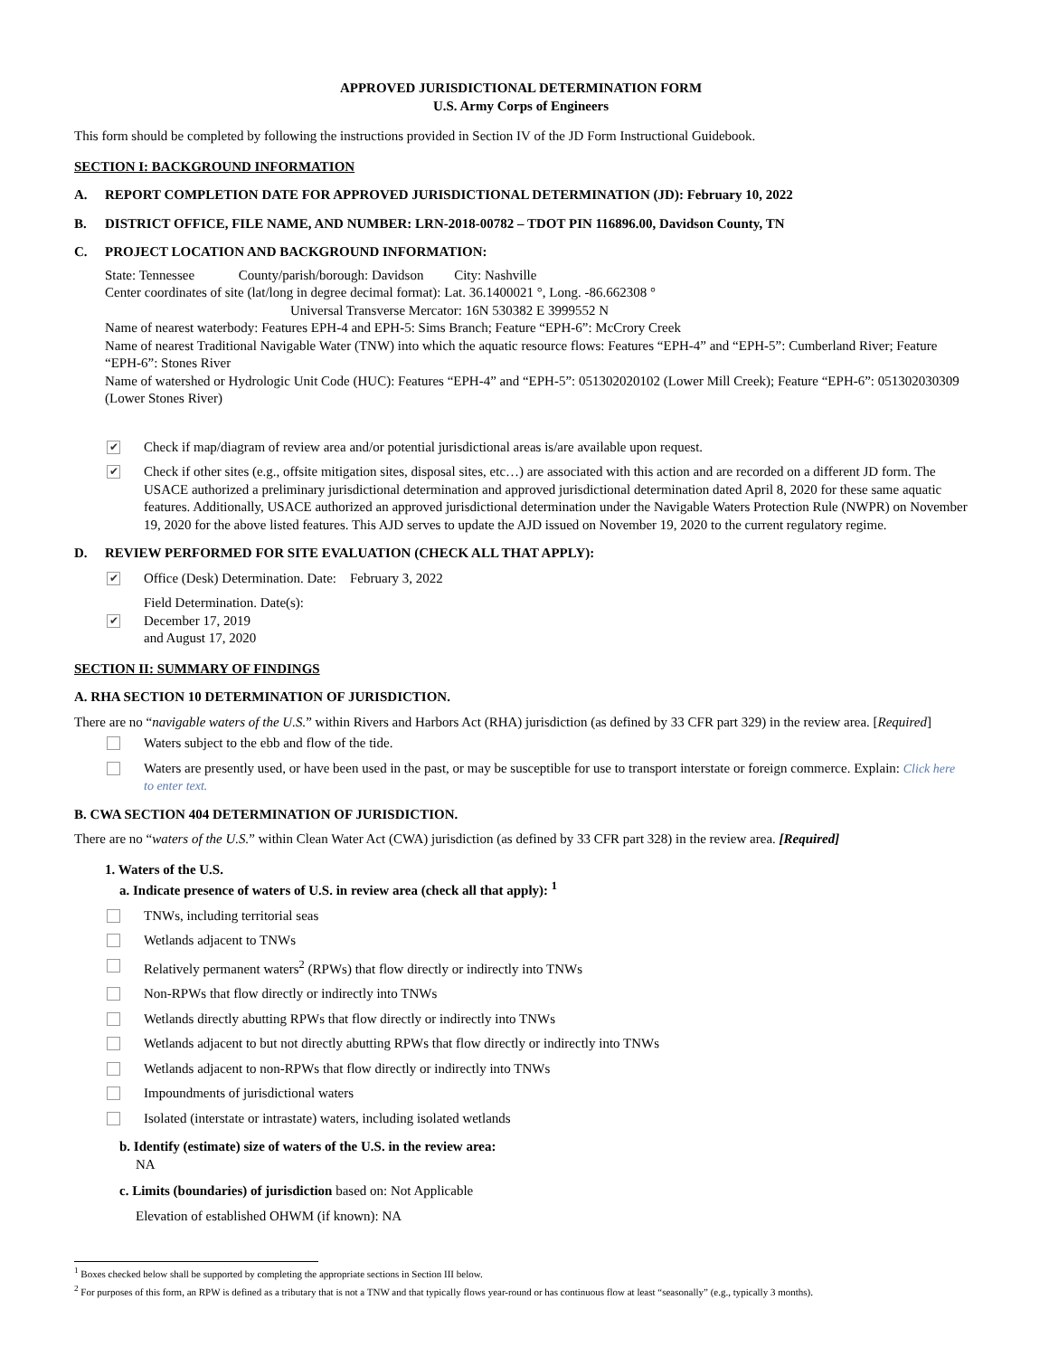APPROVED JURISDICTIONAL DETERMINATION FORM
U.S. Army Corps of Engineers
This form should be completed by following the instructions provided in Section IV of the JD Form Instructional Guidebook.
SECTION I: BACKGROUND INFORMATION
A. REPORT COMPLETION DATE FOR APPROVED JURISDICTIONAL DETERMINATION (JD): February 10, 2022
B. DISTRICT OFFICE, FILE NAME, AND NUMBER: LRN-2018-00782 – TDOT PIN 116896.00, Davidson County, TN
C. PROJECT LOCATION AND BACKGROUND INFORMATION:
State: Tennessee County/parish/borough: Davidson City: Nashville
Center coordinates of site (lat/long in degree decimal format): Lat. 36.1400021 °, Long. -86.662308 °
Universal Transverse Mercator: 16N 530382 E 3999552 N
Name of nearest waterbody: Features EPH-4 and EPH-5: Sims Branch; Feature “EPH-6”: McCrory Creek
Name of nearest Traditional Navigable Water (TNW) into which the aquatic resource flows: Features “EPH-4” and “EPH-5”: Cumberland River; Feature “EPH-6”: Stones River
Name of watershed or Hydrologic Unit Code (HUC): Features “EPH-4” and “EPH-5”: 051302020102 (Lower Mill Creek); Feature “EPH-6”: 051302030309 (Lower Stones River)
✔ Check if map/diagram of review area and/or potential jurisdictional areas is/are available upon request.
✔ Check if other sites (e.g., offsite mitigation sites, disposal sites, etc…) are associated with this action and are recorded on a different JD form. The USACE authorized a preliminary jurisdictional determination and approved jurisdictional determination dated April 8, 2020 for these same aquatic features. Additionally, USACE authorized an approved jurisdictional determination under the Navigable Waters Protection Rule (NWPR) on November 19, 2020 for the above listed features. This AJD serves to update the AJD issued on November 19, 2020 to the current regulatory regime.
D. REVIEW PERFORMED FOR SITE EVALUATION (CHECK ALL THAT APPLY):
✔ Office (Desk) Determination. Date: February 3, 2022
✔ Field Determination. Date(s):
December 17, 2019
and August 17, 2020
SECTION II: SUMMARY OF FINDINGS
A. RHA SECTION 10 DETERMINATION OF JURISDICTION.
There are no “navigable waters of the U.S.” within Rivers and Harbors Act (RHA) jurisdiction (as defined by 33 CFR part 329) in the review area. [Required]
Waters subject to the ebb and flow of the tide.
Waters are presently used, or have been used in the past, or may be susceptible for use to transport interstate or foreign commerce. Explain: Click here to enter text.
B. CWA SECTION 404 DETERMINATION OF JURISDICTION.
There are no “waters of the U.S.” within Clean Water Act (CWA) jurisdiction (as defined by 33 CFR part 328) in the review area. [Required]
1. Waters of the U.S.
a. Indicate presence of waters of U.S. in review area (check all that apply): <sup>1</sup>
TNWs, including territorial seas
Wetlands adjacent to TNWs
Relatively permanent waters<sup>2</sup> (RPWs) that flow directly or indirectly into TNWs
Non-RPWs that flow directly or indirectly into TNWs
Wetlands directly abutting RPWs that flow directly or indirectly into TNWs
Wetlands adjacent to but not directly abutting RPWs that flow directly or indirectly into TNWs
Wetlands adjacent to non-RPWs that flow directly or indirectly into TNWs
Impoundments of jurisdictional waters
Isolated (interstate or intrastate) waters, including isolated wetlands
b. Identify (estimate) size of waters of the U.S. in the review area:
NA
c. Limits (boundaries) of jurisdiction based on: Not Applicable
Elevation of established OHWM (if known): NA
<sup>1</sup> Boxes checked below shall be supported by completing the appropriate sections in Section III below.
<sup>2</sup> For purposes of this form, an RPW is defined as a tributary that is not a TNW and that typically flows year-round or has continuous flow at least “seasonally” (e.g., typically 3 months).